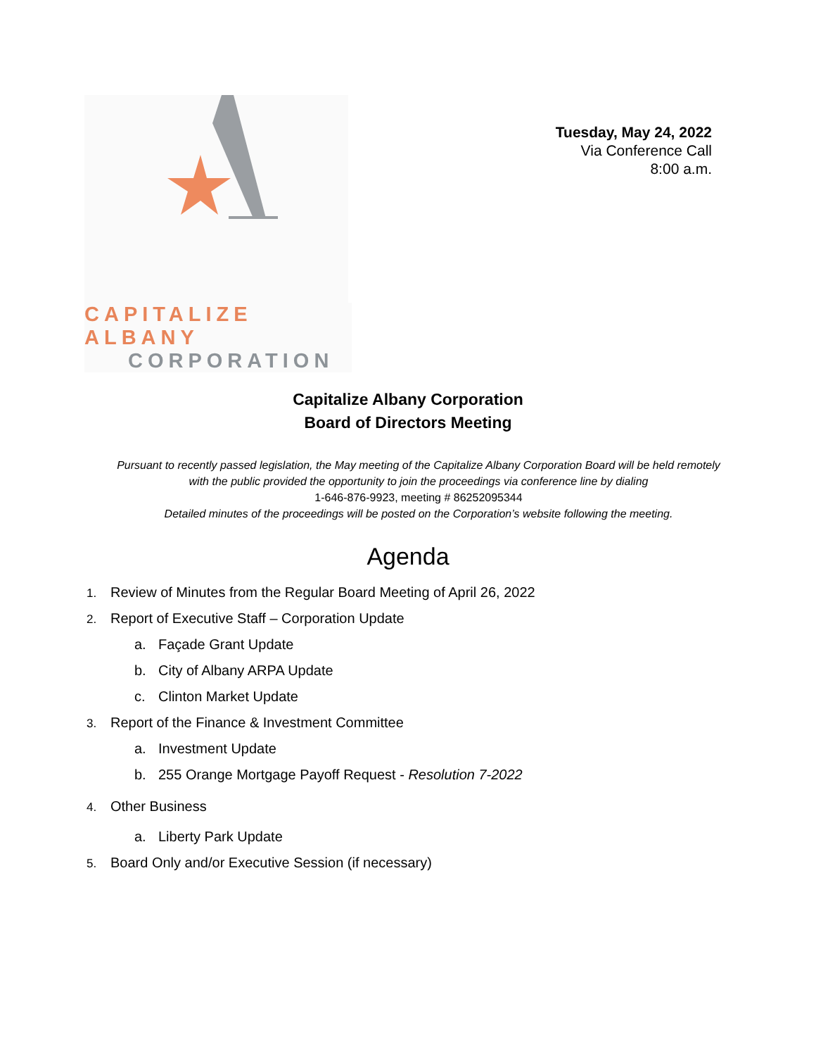Tuesday, May 24, 2022
Via Conference Call
8:00 a.m.
CAPITALIZE ALBANY
CORPORATION
Capitalize Albany Corporation
Board of Directors Meeting
Pursuant to recently passed legislation, the May meeting of the Capitalize Albany Corporation Board will be held remotely with the public provided the opportunity to join the proceedings via conference line by dialing
1-646-876-9923, meeting # 86252095344
Detailed minutes of the proceedings will be posted on the Corporation’s website following the meeting.
Agenda
1. Review of Minutes from the Regular Board Meeting of April 26, 2022
2. Report of Executive Staff – Corporation Update
a. Façade Grant Update
b. City of Albany ARPA Update
c. Clinton Market Update
3. Report of the Finance & Investment Committee
a. Investment Update
b. 255 Orange Mortgage Payoff Request - Resolution 7-2022
4. Other Business
a. Liberty Park Update
5. Board Only and/or Executive Session (if necessary)